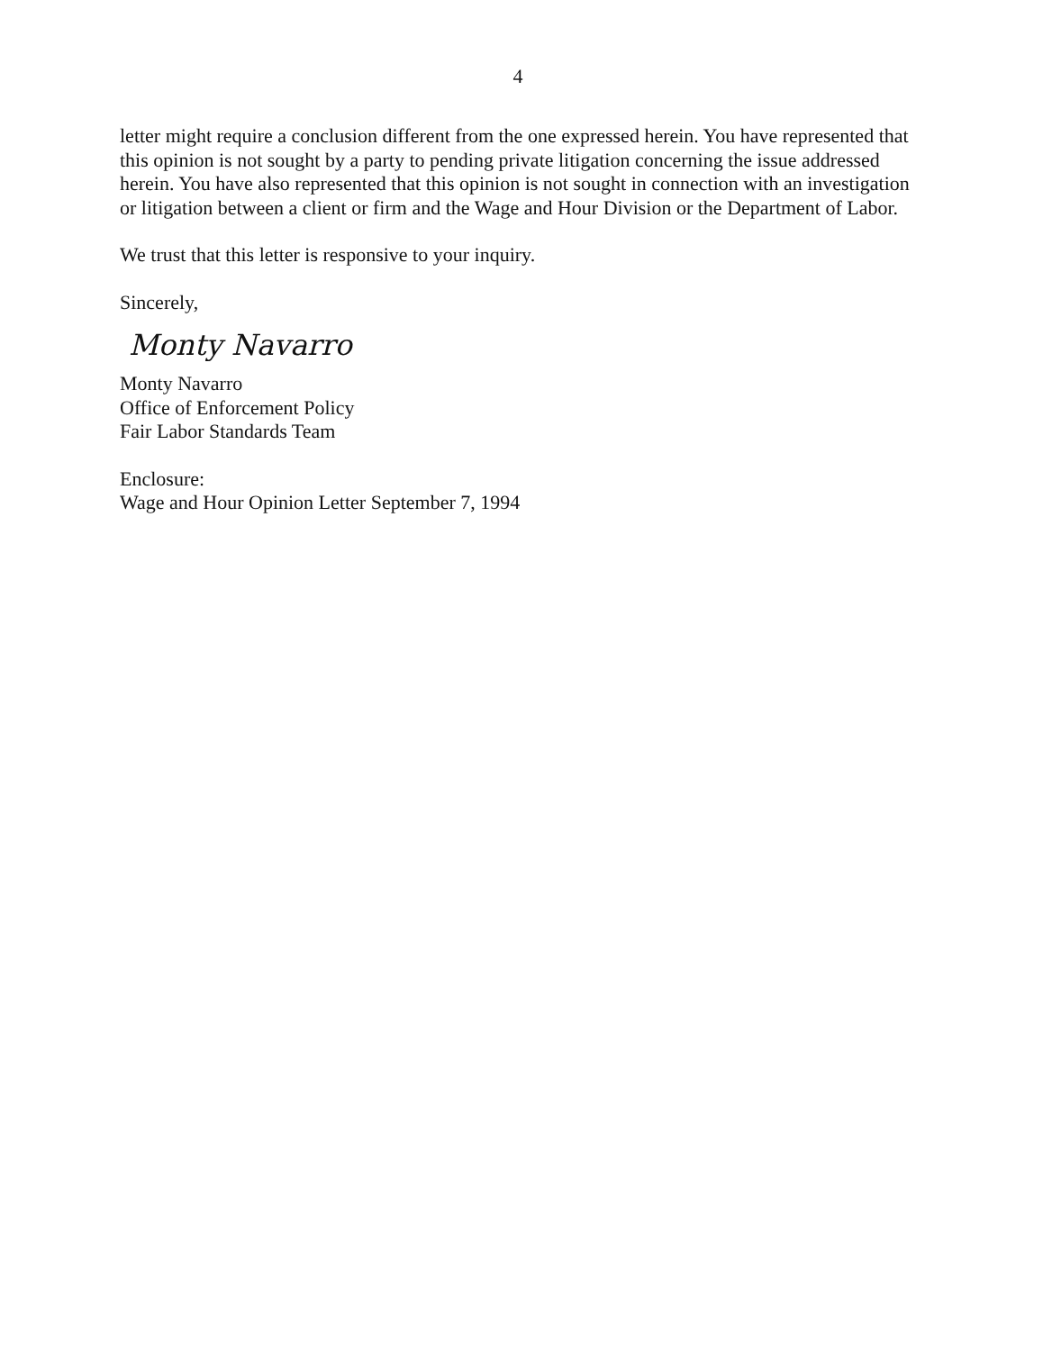4
letter might require a conclusion different from the one expressed herein. You have represented that this opinion is not sought by a party to pending private litigation concerning the issue addressed herein. You have also represented that this opinion is not sought in connection with an investigation or litigation between a client or firm and the Wage and Hour Division or the Department of Labor.
We trust that this letter is responsive to your inquiry.
Sincerely,
Monty Navarro
Monty Navarro
Office of Enforcement Policy
Fair Labor Standards Team
Enclosure:
Wage and Hour Opinion Letter September 7, 1994